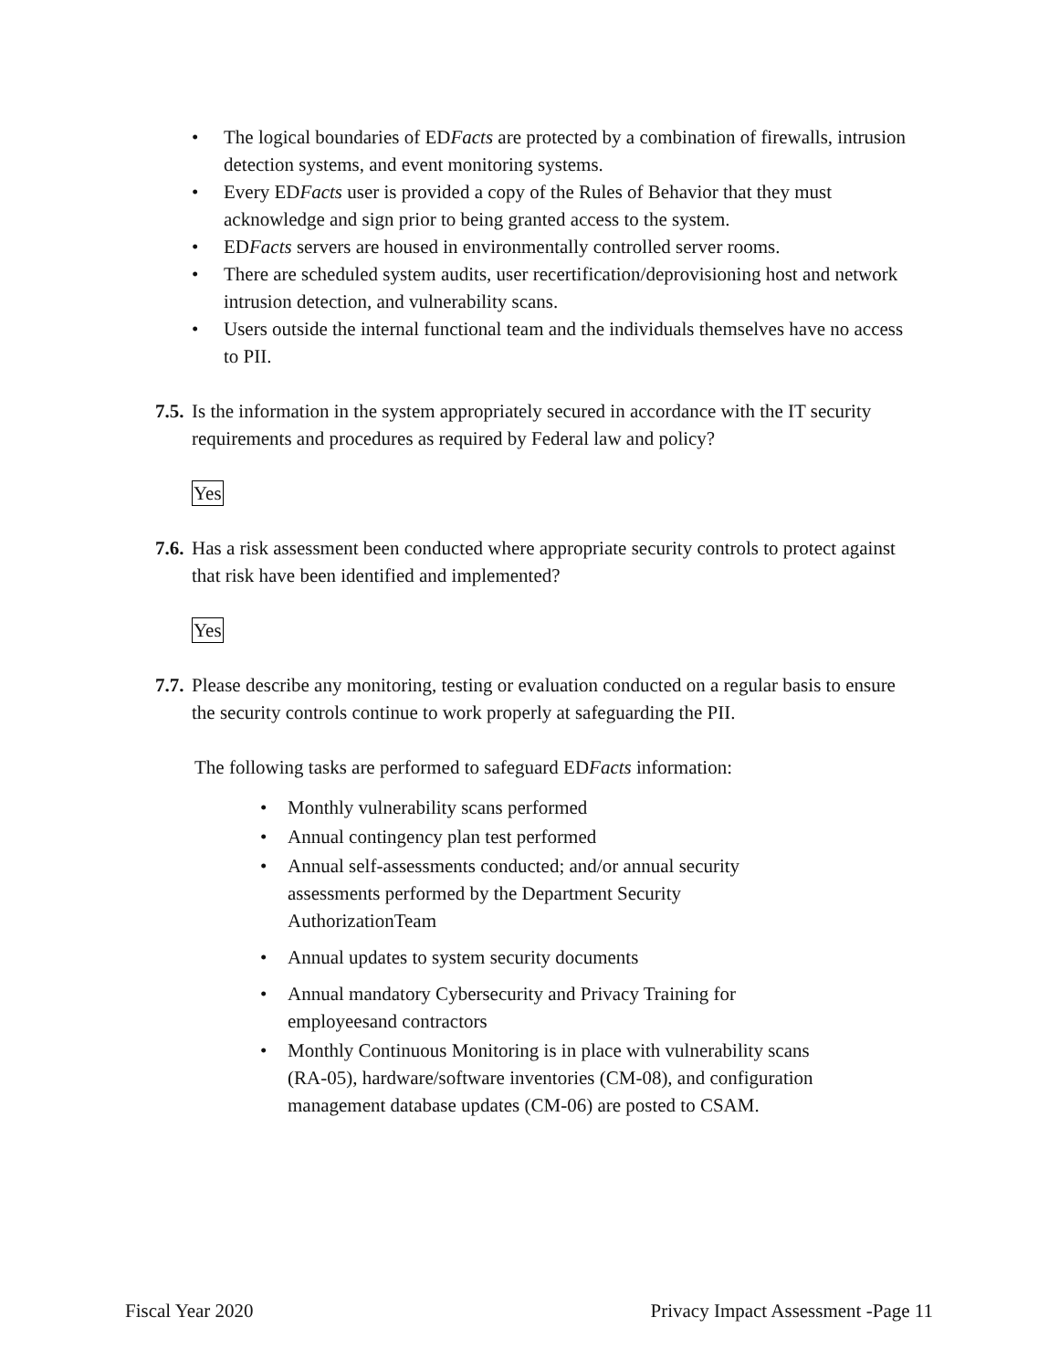• The logical boundaries of EDFacts are protected by a combination of firewalls, intrusion detection systems, and event monitoring systems.
• Every EDFacts user is provided a copy of the Rules of Behavior that they must acknowledge and sign prior to being granted access to the system.
• EDFacts servers are housed in environmentally controlled server rooms.
• There are scheduled system audits, user recertification/deprovisioning host and network intrusion detection, and vulnerability scans.
• Users outside the internal functional team and the individuals themselves have no access to PII.
7.5. Is the information in the system appropriately secured in accordance with the IT security requirements and procedures as required by Federal law and policy?
Yes
7.6. Has a risk assessment been conducted where appropriate security controls to protect against that risk have been identified and implemented?
Yes
7.7. Please describe any monitoring, testing or evaluation conducted on a regular basis to ensure the security controls continue to work properly at safeguarding the PII.
The following tasks are performed to safeguard EDFacts information:
• Monthly vulnerability scans performed
• Annual contingency plan test performed
• Annual self-assessments conducted; and/or annual security assessments performed by the Department Security AuthorizationTeam
• Annual updates to system security documents
• Annual mandatory Cybersecurity and Privacy Training for employeesand contractors
• Monthly Continuous Monitoring is in place with vulnerability scans (RA-05), hardware/software inventories (CM-08), and configuration management database updates (CM-06) are posted to CSAM.
Fiscal Year 2020 Privacy Impact Assessment -Page 11